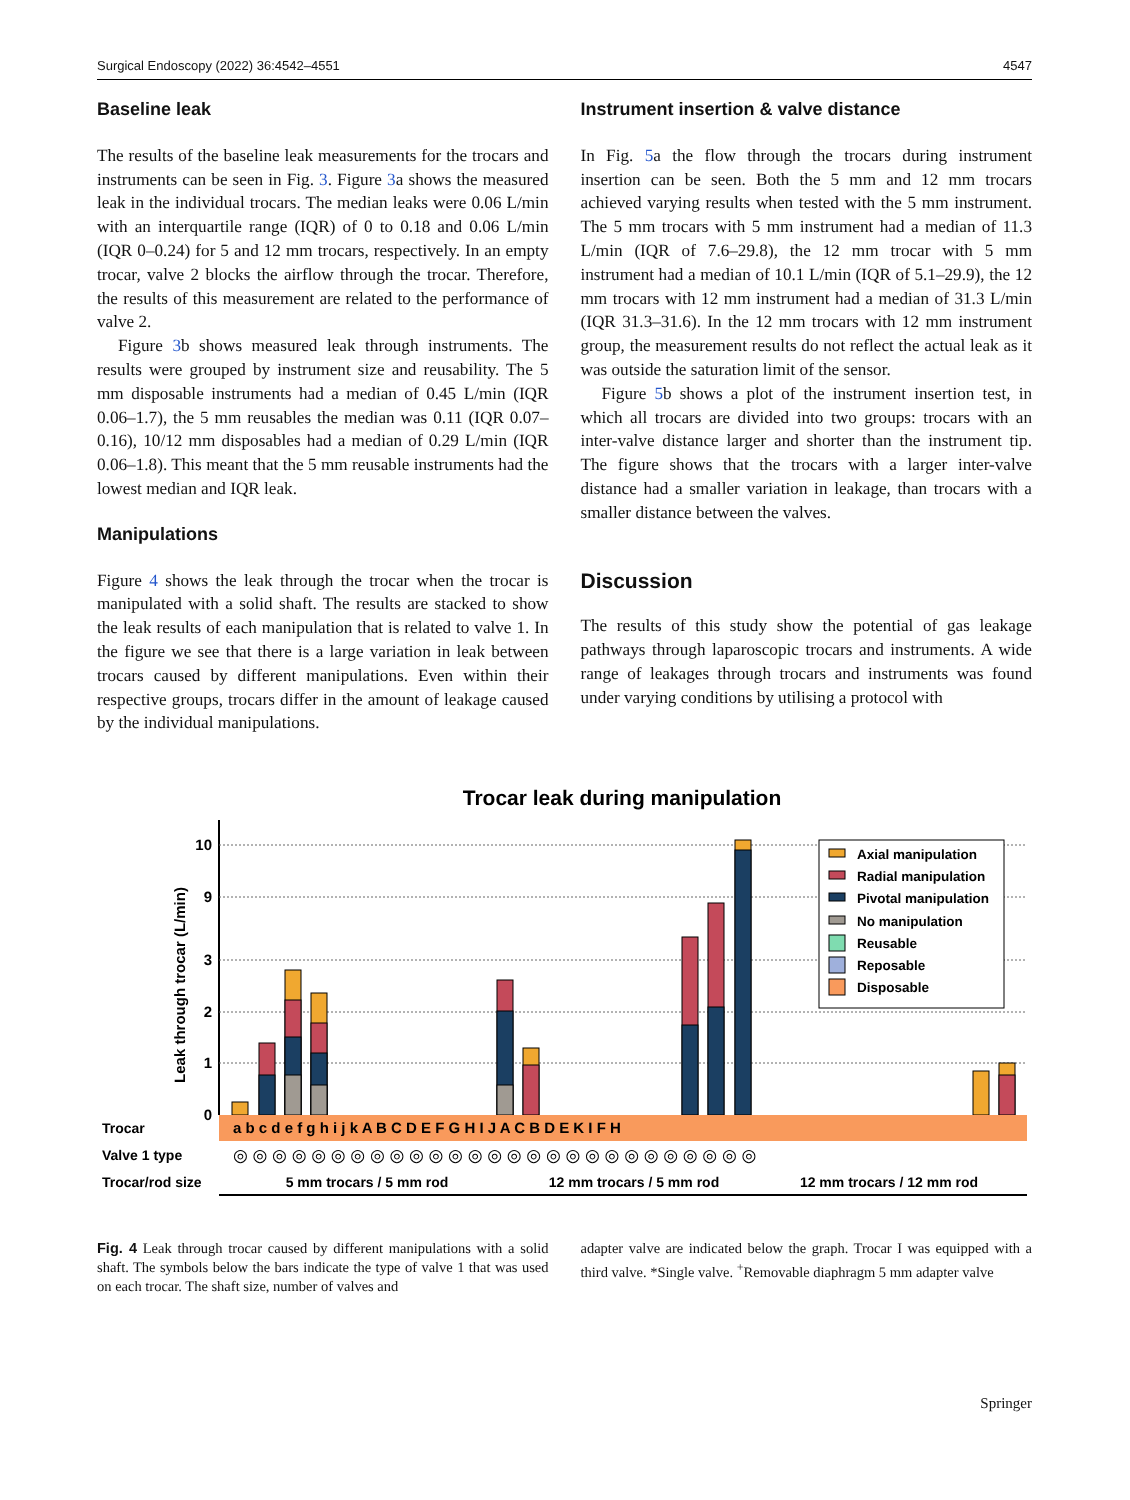Surgical Endoscopy (2022) 36:4542–4551 4547
Baseline leak
The results of the baseline leak measurements for the trocars and instruments can be seen in Fig. 3. Figure 3a shows the measured leak in the individual trocars. The median leaks were 0.06 L/min with an interquartile range (IQR) of 0 to 0.18 and 0.06 L/min (IQR 0–0.24) for 5 and 12 mm trocars, respectively. In an empty trocar, valve 2 blocks the airflow through the trocar. Therefore, the results of this measurement are related to the performance of valve 2.
Figure 3b shows measured leak through instruments. The results were grouped by instrument size and reusability. The 5 mm disposable instruments had a median of 0.45 L/min (IQR 0.06–1.7), the 5 mm reusables the median was 0.11 (IQR 0.07–0.16), 10/12 mm disposables had a median of 0.29 L/min (IQR 0.06–1.8). This meant that the 5 mm reusable instruments had the lowest median and IQR leak.
Manipulations
Figure 4 shows the leak through the trocar when the trocar is manipulated with a solid shaft. The results are stacked to show the leak results of each manipulation that is related to valve 1. In the figure we see that there is a large variation in leak between trocars caused by different manipulations. Even within their respective groups, trocars differ in the amount of leakage caused by the individual manipulations.
Instrument insertion & valve distance
In Fig. 5a the flow through the trocars during instrument insertion can be seen. Both the 5 mm and 12 mm trocars achieved varying results when tested with the 5 mm instrument. The 5 mm trocars with 5 mm instrument had a median of 11.3 L/min (IQR of 7.6–29.8), the 12 mm trocar with 5 mm instrument had a median of 10.1 L/min (IQR of 5.1–29.9), the 12 mm trocars with 12 mm instrument had a median of 31.3 L/min (IQR 31.3–31.6). In the 12 mm trocars with 12 mm instrument group, the measurement results do not reflect the actual leak as it was outside the saturation limit of the sensor.
Figure 5b shows a plot of the instrument insertion test, in which all trocars are divided into two groups: trocars with an inter-valve distance larger and shorter than the instrument tip. The figure shows that the trocars with a larger inter-valve distance had a smaller variation in leakage, than trocars with a smaller distance between the valves.
Discussion
The results of this study show the potential of gas leakage pathways through laparoscopic trocars and instruments. A wide range of leakages through trocars and instruments was found under varying conditions by utilising a protocol with
Trocar leak during manipulation
Leak through trocar (L/min)
10
9
3
2
1
0
Axial manipulation
Radial manipulation
Pivotal manipulation
No manipulation
Reusable
Reposable
Disposable
Trocar
Valve 1 type
Trocar/rod size
a b c d e f g h i j k A B C D E F G H I J A C B D E K I F H
◎ ◎ ◎ ◎ ◎ ◎ ◎ ◎ ◎ ◎ ◎ ◎ ◎ ◎ ◎ ◎ ◎ ◎ ◎ ◎ ◎ ◎ ◎ ◎ ◎ ◎ ◎
5 mm trocars / 5 mm rod
12 mm trocars / 5 mm rod
12 mm trocars / 12 mm rod
Fig. 4 Leak through trocar caused by different manipulations with a solid shaft. The symbols below the bars indicate the type of valve 1 that was used on each trocar. The shaft size, number of valves and
adapter valve are indicated below the graph. Trocar I was equipped with a third valve. *Single valve. <sup>+</sup>Removable diaphragm 5 mm adapter valve
Springer